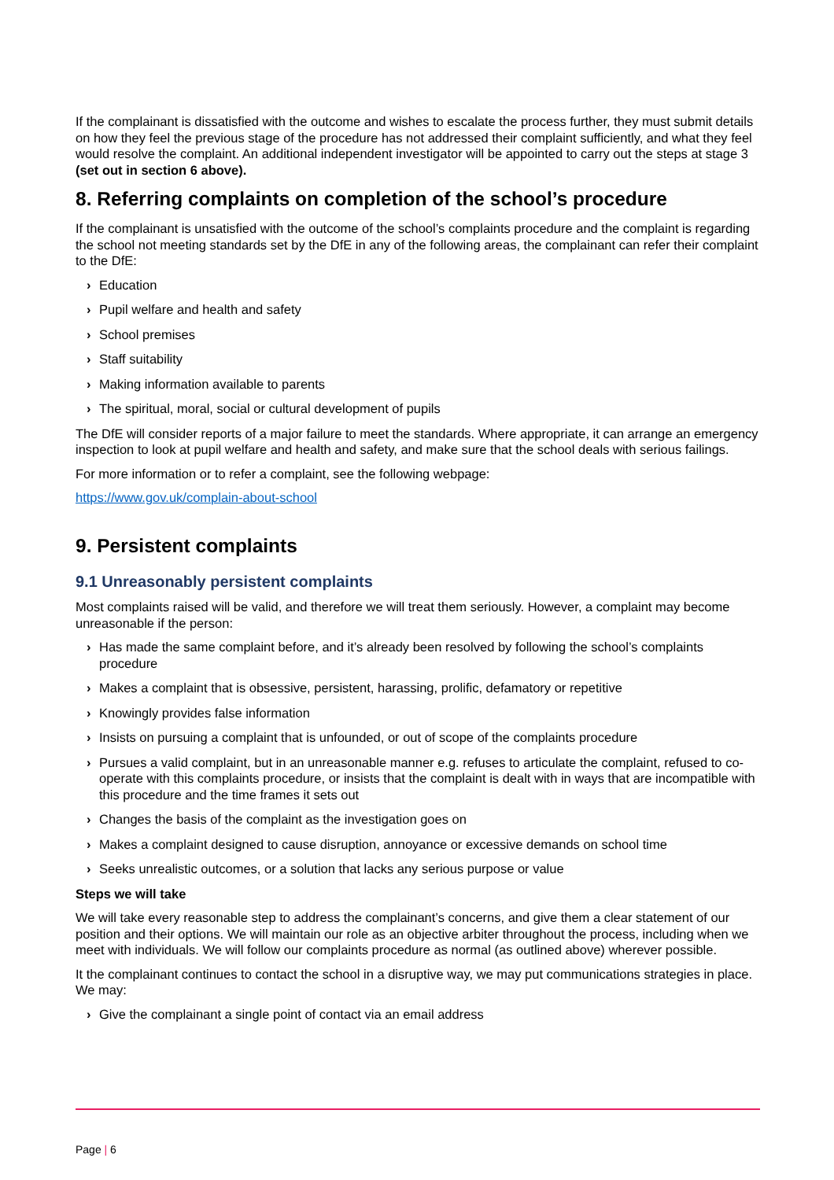If the complainant is dissatisfied with the outcome and wishes to escalate the process further, they must submit details on how they feel the previous stage of the procedure has not addressed their complaint sufficiently, and what they feel would resolve the complaint. An additional independent investigator will be appointed to carry out the steps at stage 3 (set out in section 6 above).
8. Referring complaints on completion of the school’s procedure
If the complainant is unsatisfied with the outcome of the school’s complaints procedure and the complaint is regarding the school not meeting standards set by the DfE in any of the following areas, the complainant can refer their complaint to the DfE:
› Education
› Pupil welfare and health and safety
› School premises
› Staff suitability
› Making information available to parents
› The spiritual, moral, social or cultural development of pupils
The DfE will consider reports of a major failure to meet the standards. Where appropriate, it can arrange an emergency inspection to look at pupil welfare and health and safety, and make sure that the school deals with serious failings.
For more information or to refer a complaint, see the following webpage:
https://www.gov.uk/complain-about-school
9. Persistent complaints
9.1 Unreasonably persistent complaints
Most complaints raised will be valid, and therefore we will treat them seriously. However, a complaint may become unreasonable if the person:
› Has made the same complaint before, and it’s already been resolved by following the school’s complaints procedure
› Makes a complaint that is obsessive, persistent, harassing, prolific, defamatory or repetitive
› Knowingly provides false information
› Insists on pursuing a complaint that is unfounded, or out of scope of the complaints procedure
› Pursues a valid complaint, but in an unreasonable manner e.g. refuses to articulate the complaint, refused to co-operate with this complaints procedure, or insists that the complaint is dealt with in ways that are incompatible with this procedure and the time frames it sets out
› Changes the basis of the complaint as the investigation goes on
› Makes a complaint designed to cause disruption, annoyance or excessive demands on school time
› Seeks unrealistic outcomes, or a solution that lacks any serious purpose or value
Steps we will take
We will take every reasonable step to address the complainant’s concerns, and give them a clear statement of our position and their options. We will maintain our role as an objective arbiter throughout the process, including when we meet with individuals. We will follow our complaints procedure as normal (as outlined above) wherever possible.
It the complainant continues to contact the school in a disruptive way, we may put communications strategies in place. We may:
› Give the complainant a single point of contact via an email address
Page | 6